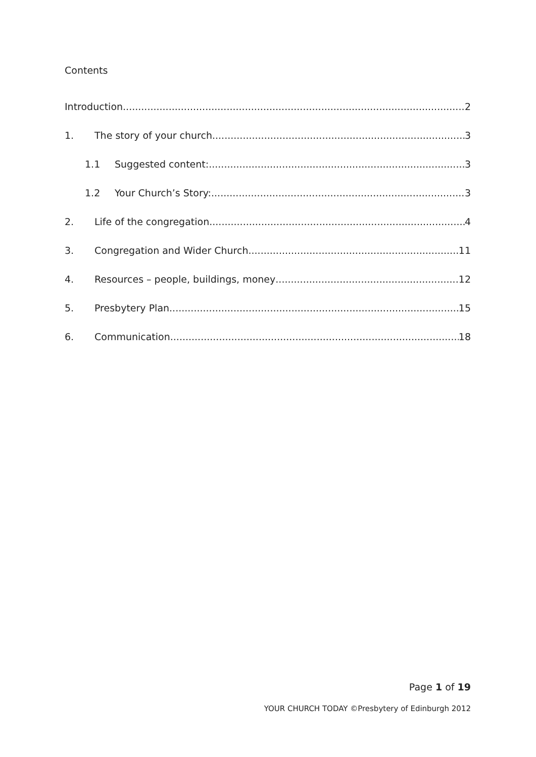Contents
Introduction 2
1. The story of your church 3
1.1 Suggested content: 3
1.2 Your Church’s Story: 3
2. Life of the congregation 4
3. Congregation and Wider Church 11
4. Resources – people, buildings, money 12
5. Presbytery Plan 15
6. Communication 18
Page 1 of 19
YOUR CHURCH TODAY ©Presbytery of Edinburgh 2012